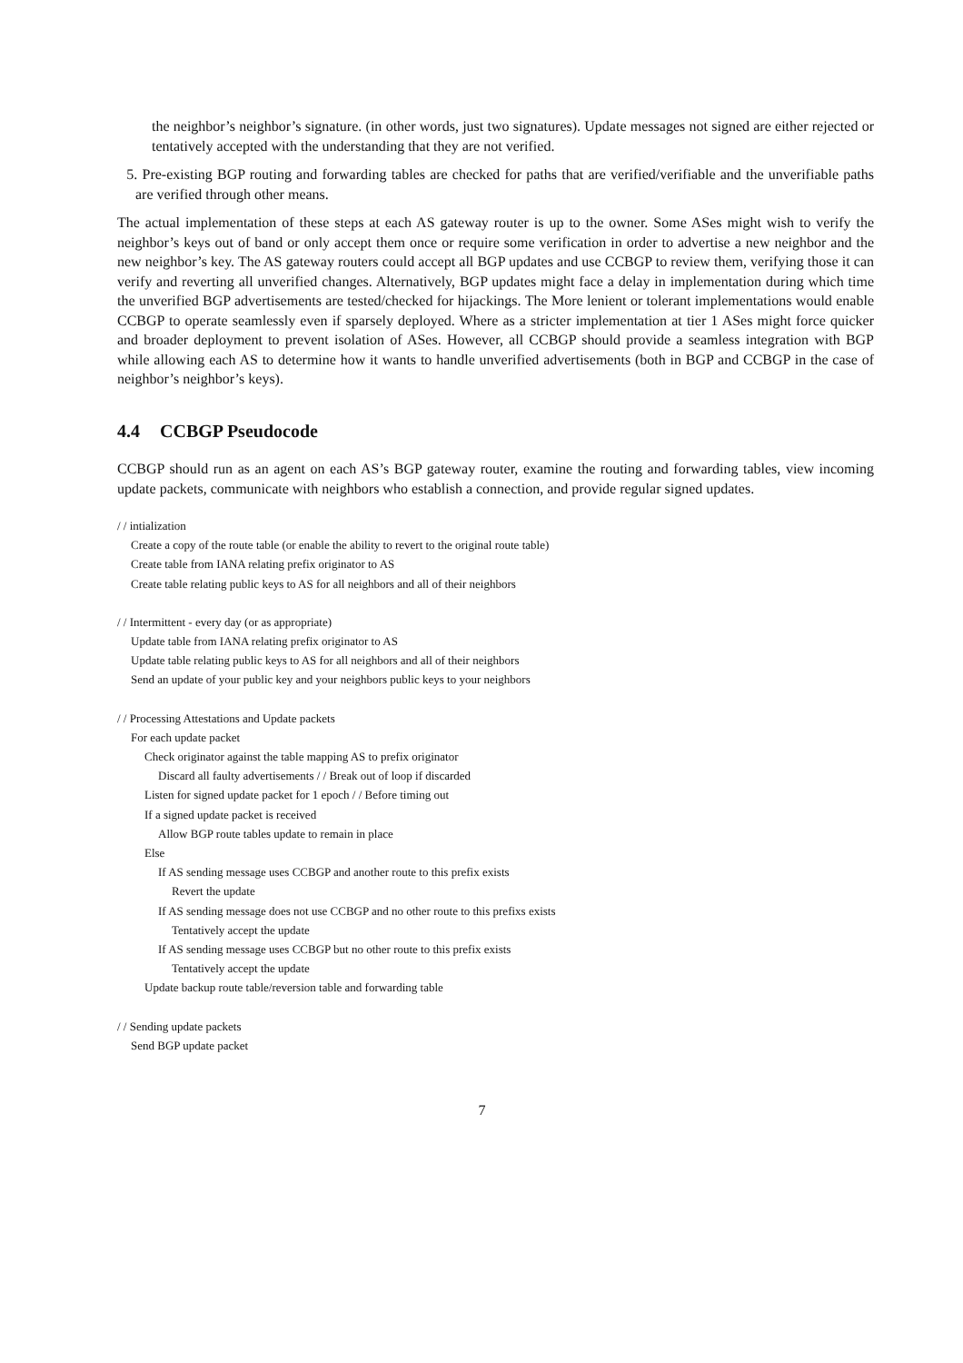the neighbor’s neighbor’s signature. (in other words, just two signatures). Update messages not signed are either rejected or tentatively accepted with the understanding that they are not verified.
5. Pre-existing BGP routing and forwarding tables are checked for paths that are verified/verifiable and the unverifiable paths are verified through other means.
The actual implementation of these steps at each AS gateway router is up to the owner. Some ASes might wish to verify the neighbor’s keys out of band or only accept them once or require some verification in order to advertise a new neighbor and the new neighbor’s key. The AS gateway routers could accept all BGP updates and use CCBGP to review them, verifying those it can verify and reverting all unverified changes. Alternatively, BGP updates might face a delay in implementation during which time the unverified BGP advertisements are tested/checked for hijackings. The More lenient or tolerant implementations would enable CCBGP to operate seamlessly even if sparsely deployed. Where as a stricter implementation at tier 1 ASes might force quicker and broader deployment to prevent isolation of ASes. However, all CCBGP should provide a seamless integration with BGP while allowing each AS to determine how it wants to handle unverified advertisements (both in BGP and CCBGP in the case of neighbor’s neighbor’s keys).
4.4 CCBGP Pseudocode
CCBGP should run as an agent on each AS’s BGP gateway router, examine the routing and forwarding tables, view incoming update packets, communicate with neighbors who establish a connection, and provide regular signed updates.
/ / intialization
Create a copy of the route table (or enable the ability to revert to the original route table)
Create table from IANA relating prefix originator to AS
Create table relating public keys to AS for all neighbors and all of their neighbors
/ / Intermittent - every day (or as appropriate)
Update table from IANA relating prefix originator to AS
Update table relating public keys to AS for all neighbors and all of their neighbors
Send an update of your public key and your neighbors public keys to your neighbors
/ / Processing Attestations and Update packets
For each update packet
Check originator against the table mapping AS to prefix originator
Discard all faulty advertisements / / Break out of loop if discarded
Listen for signed update packet for 1 epoch / / Before timing out
If a signed update packet is received
Allow BGP route tables update to remain in place
Else
If AS sending message uses CCBGP and another route to this prefix exists
Revert the update
If AS sending message does not use CCBGP and no other route to this prefixs exists
Tentatively accept the update
If AS sending message uses CCBGP but no other route to this prefix exists
Tentatively accept the update
Update backup route table/reversion table and forwarding table
/ / Sending update packets
Send BGP update packet
7